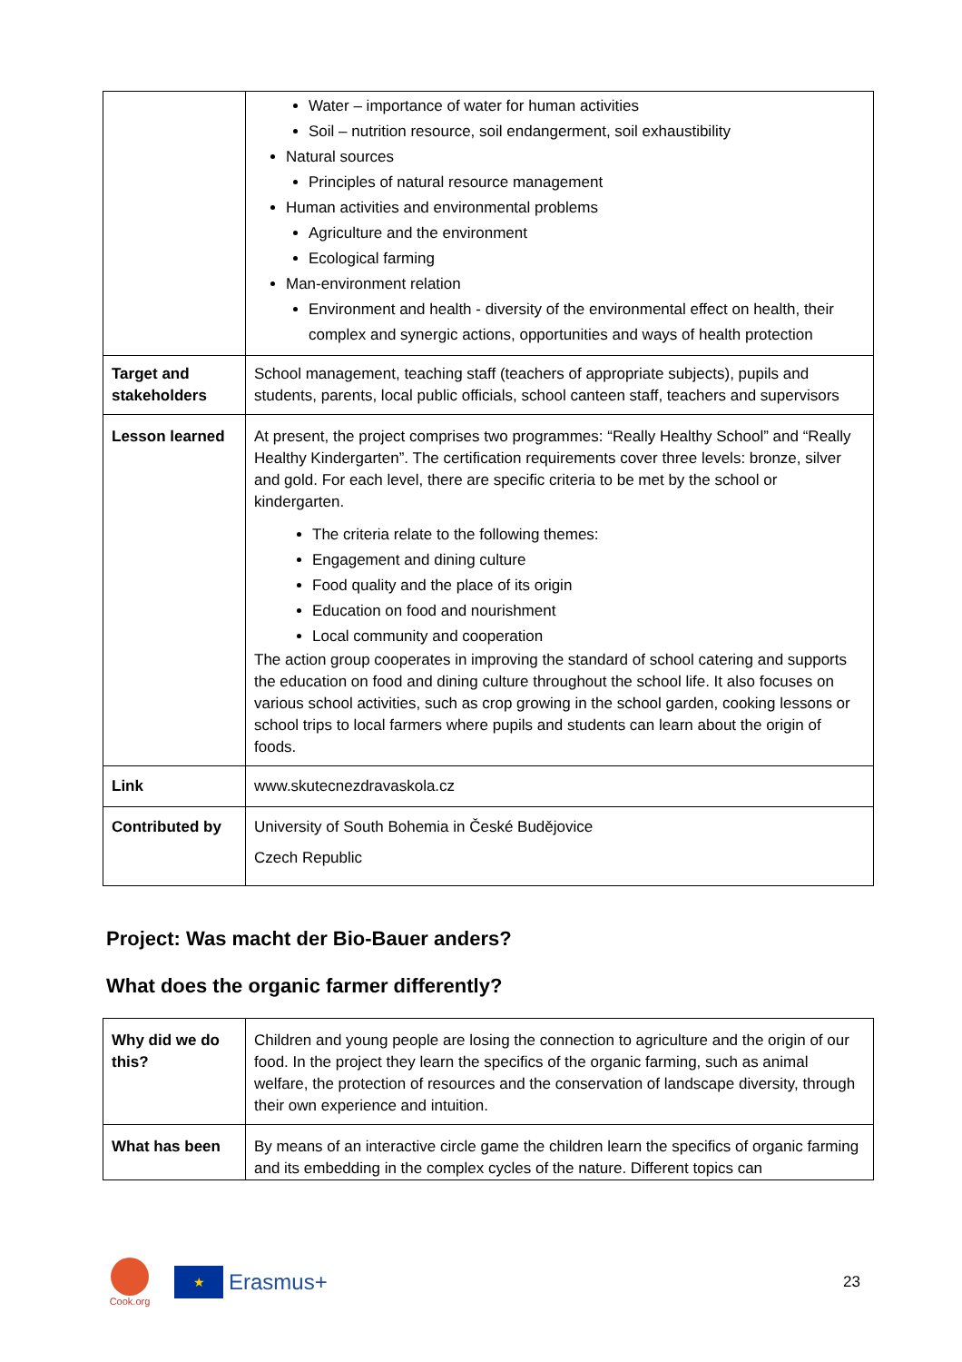| | Water – importance of water for human activities Soil – nutrition resource, soil endangerment, soil exhaustibility Natural sources Principles of natural resource management Human activities and environmental problems Agriculture and the environment Ecological farming Man-environment relation Environment and health - diversity of the environmental effect on health, their complex and synergic actions, opportunities and ways of health protection |
| Target and stakeholders | School management, teaching staff (teachers of appropriate subjects), pupils and students, parents, local public officials, school canteen staff, teachers and supervisors |
| Lesson learned | At present, the project comprises two programmes: “Really Healthy School” and “Really Healthy Kindergarten”. The certification requirements cover three levels: bronze, silver and gold. For each level, there are specific criteria to be met by the school or kindergarten. The criteria relate to the following themes: Engagement and dining culture Food quality and the place of its origin Education on food and nourishment Local community and cooperation The action group cooperates in improving the standard of school catering and supports the education on food and dining culture throughout the school life. It also focuses on various school activities, such as crop growing in the school garden, cooking lessons or school trips to local farmers where pupils and students can learn about the origin of foods. |
| Link | www.skutecnezdravaskola.cz |
| Contributed by | University of South Bohemia in České Budějovice Czech Republic |
Project: Was macht der Bio-Bauer anders?
What does the organic farmer differently?
| Why did we do this? | Children and young people are losing the connection to agriculture and the origin of our food. In the project they learn the specifics of the organic farming, such as animal welfare, the protection of resources and the conservation of landscape diversity, through their own experience and intuition. |
| What has been | By means of an interactive circle game the children learn the specifics of organic farming and its embedding in the complex cycles of the nature. Different topics can |
Cook.org
★
Erasmus+
23